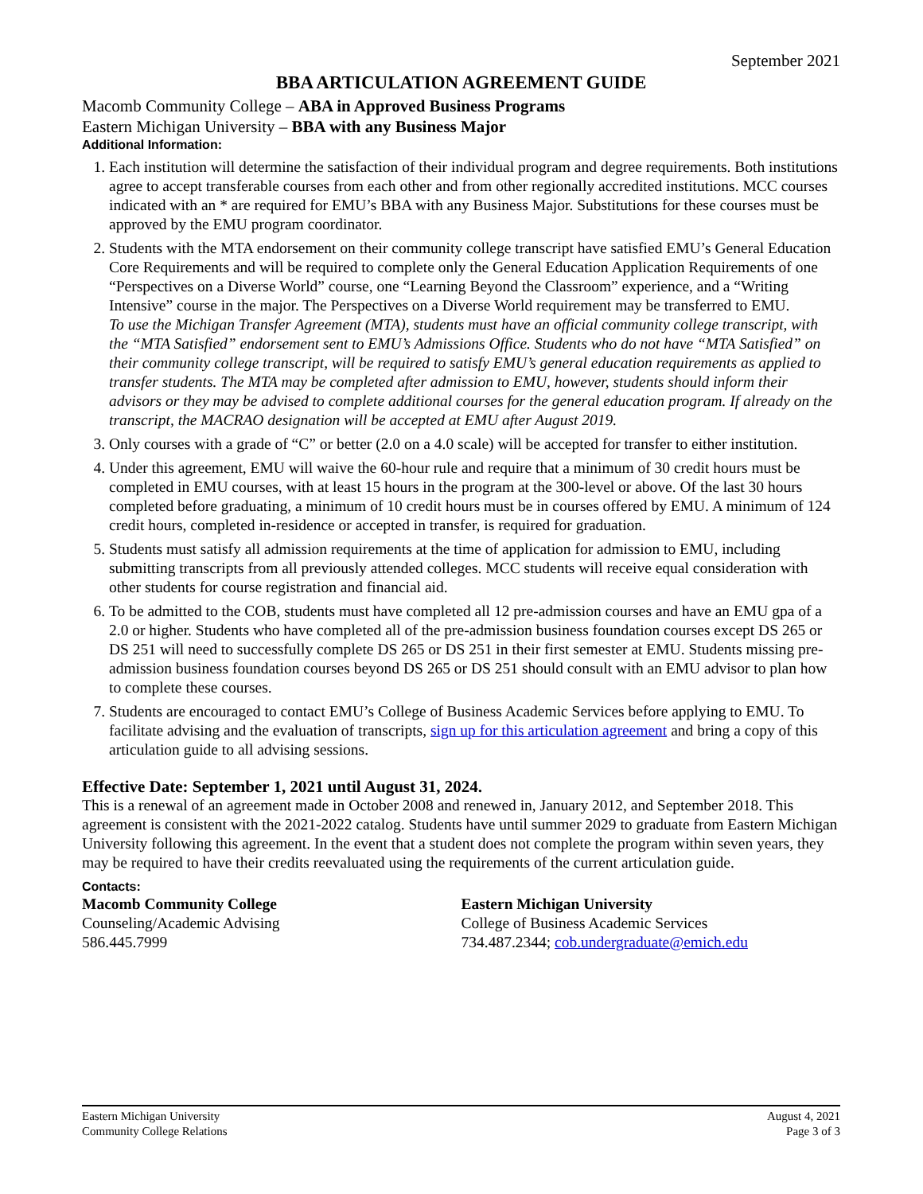September 2021
BBA ARTICULATION AGREEMENT GUIDE
Macomb Community College – ABA in Approved Business Programs
Eastern Michigan University – BBA with any Business Major
Additional Information:
1. Each institution will determine the satisfaction of their individual program and degree requirements. Both institutions agree to accept transferable courses from each other and from other regionally accredited institutions. MCC courses indicated with an * are required for EMU’s BBA with any Business Major. Substitutions for these courses must be approved by the EMU program coordinator.
2. Students with the MTA endorsement on their community college transcript have satisfied EMU’s General Education Core Requirements and will be required to complete only the General Education Application Requirements of one “Perspectives on a Diverse World” course, one “Learning Beyond the Classroom” experience, and a “Writing Intensive” course in the major. The Perspectives on a Diverse World requirement may be transferred to EMU.
To use the Michigan Transfer Agreement (MTA), students must have an official community college transcript, with the “MTA Satisfied” endorsement sent to EMU’s Admissions Office. Students who do not have “MTA Satisfied” on their community college transcript, will be required to satisfy EMU’s general education requirements as applied to transfer students. The MTA may be completed after admission to EMU, however, students should inform their advisors or they may be advised to complete additional courses for the general education program. If already on the transcript, the MACRAO designation will be accepted at EMU after August 2019.
3. Only courses with a grade of “C” or better (2.0 on a 4.0 scale) will be accepted for transfer to either institution.
4. Under this agreement, EMU will waive the 60-hour rule and require that a minimum of 30 credit hours must be completed in EMU courses, with at least 15 hours in the program at the 300-level or above. Of the last 30 hours completed before graduating, a minimum of 10 credit hours must be in courses offered by EMU. A minimum of 124 credit hours, completed in-residence or accepted in transfer, is required for graduation.
5. Students must satisfy all admission requirements at the time of application for admission to EMU, including submitting transcripts from all previously attended colleges. MCC students will receive equal consideration with other students for course registration and financial aid.
6. To be admitted to the COB, students must have completed all 12 pre-admission courses and have an EMU gpa of a 2.0 or higher. Students who have completed all of the pre-admission business foundation courses except DS 265 or DS 251 will need to successfully complete DS 265 or DS 251 in their first semester at EMU. Students missing pre-admission business foundation courses beyond DS 265 or DS 251 should consult with an EMU advisor to plan how to complete these courses.
7. Students are encouraged to contact EMU’s College of Business Academic Services before applying to EMU. To facilitate advising and the evaluation of transcripts, sign up for this articulation agreement and bring a copy of this articulation guide to all advising sessions.
Effective Date: September 1, 2021 until August 31, 2024.
This is a renewal of an agreement made in October 2008 and renewed in, January 2012, and September 2018. This agreement is consistent with the 2021-2022 catalog. Students have until summer 2029 to graduate from Eastern Michigan University following this agreement. In the event that a student does not complete the program within seven years, they may be required to have their credits reevaluated using the requirements of the current articulation guide.
Contacts:
Macomb Community College
Counseling/Academic Advising
586.445.7999
Eastern Michigan University
College of Business Academic Services
734.487.2344; cob.undergraduate@emich.edu
Eastern Michigan University
Community College Relations
August 4, 2021
Page 3 of 3